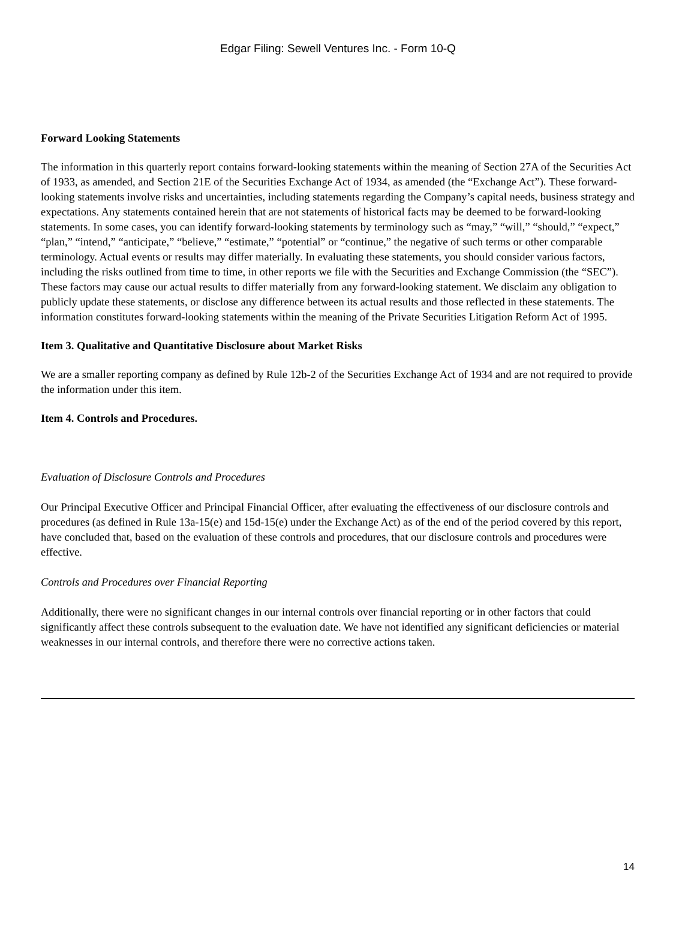Edgar Filing: Sewell Ventures Inc. - Form 10-Q
Forward Looking Statements
The information in this quarterly report contains forward-looking statements within the meaning of Section 27A of the Securities Act of 1933, as amended, and Section 21E of the Securities Exchange Act of 1934, as amended (the “Exchange Act”). These forward-looking statements involve risks and uncertainties, including statements regarding the Company’s capital needs, business strategy and expectations. Any statements contained herein that are not statements of historical facts may be deemed to be forward-looking statements. In some cases, you can identify forward-looking statements by terminology such as “may,” “will,” “should,” “expect,” “plan,” “intend,” “anticipate,” “believe,” “estimate,” “potential” or “continue,” the negative of such terms or other comparable terminology. Actual events or results may differ materially. In evaluating these statements, you should consider various factors, including the risks outlined from time to time, in other reports we file with the Securities and Exchange Commission (the “SEC”). These factors may cause our actual results to differ materially from any forward-looking statement. We disclaim any obligation to publicly update these statements, or disclose any difference between its actual results and those reflected in these statements. The information constitutes forward-looking statements within the meaning of the Private Securities Litigation Reform Act of 1995.
Item 3. Qualitative and Quantitative Disclosure about Market Risks
We are a smaller reporting company as defined by Rule 12b-2 of the Securities Exchange Act of 1934 and are not required to provide the information under this item.
Item 4. Controls and Procedures.
Evaluation of Disclosure Controls and Procedures
Our Principal Executive Officer and Principal Financial Officer, after evaluating the effectiveness of our disclosure controls and procedures (as defined in Rule 13a-15(e) and 15d-15(e) under the Exchange Act) as of the end of the period covered by this report, have concluded that, based on the evaluation of these controls and procedures, that our disclosure controls and procedures were effective.
Controls and Procedures over Financial Reporting
Additionally, there were no significant changes in our internal controls over financial reporting or in other factors that could significantly affect these controls subsequent to the evaluation date. We have not identified any significant deficiencies or material weaknesses in our internal controls, and therefore there were no corrective actions taken.
14